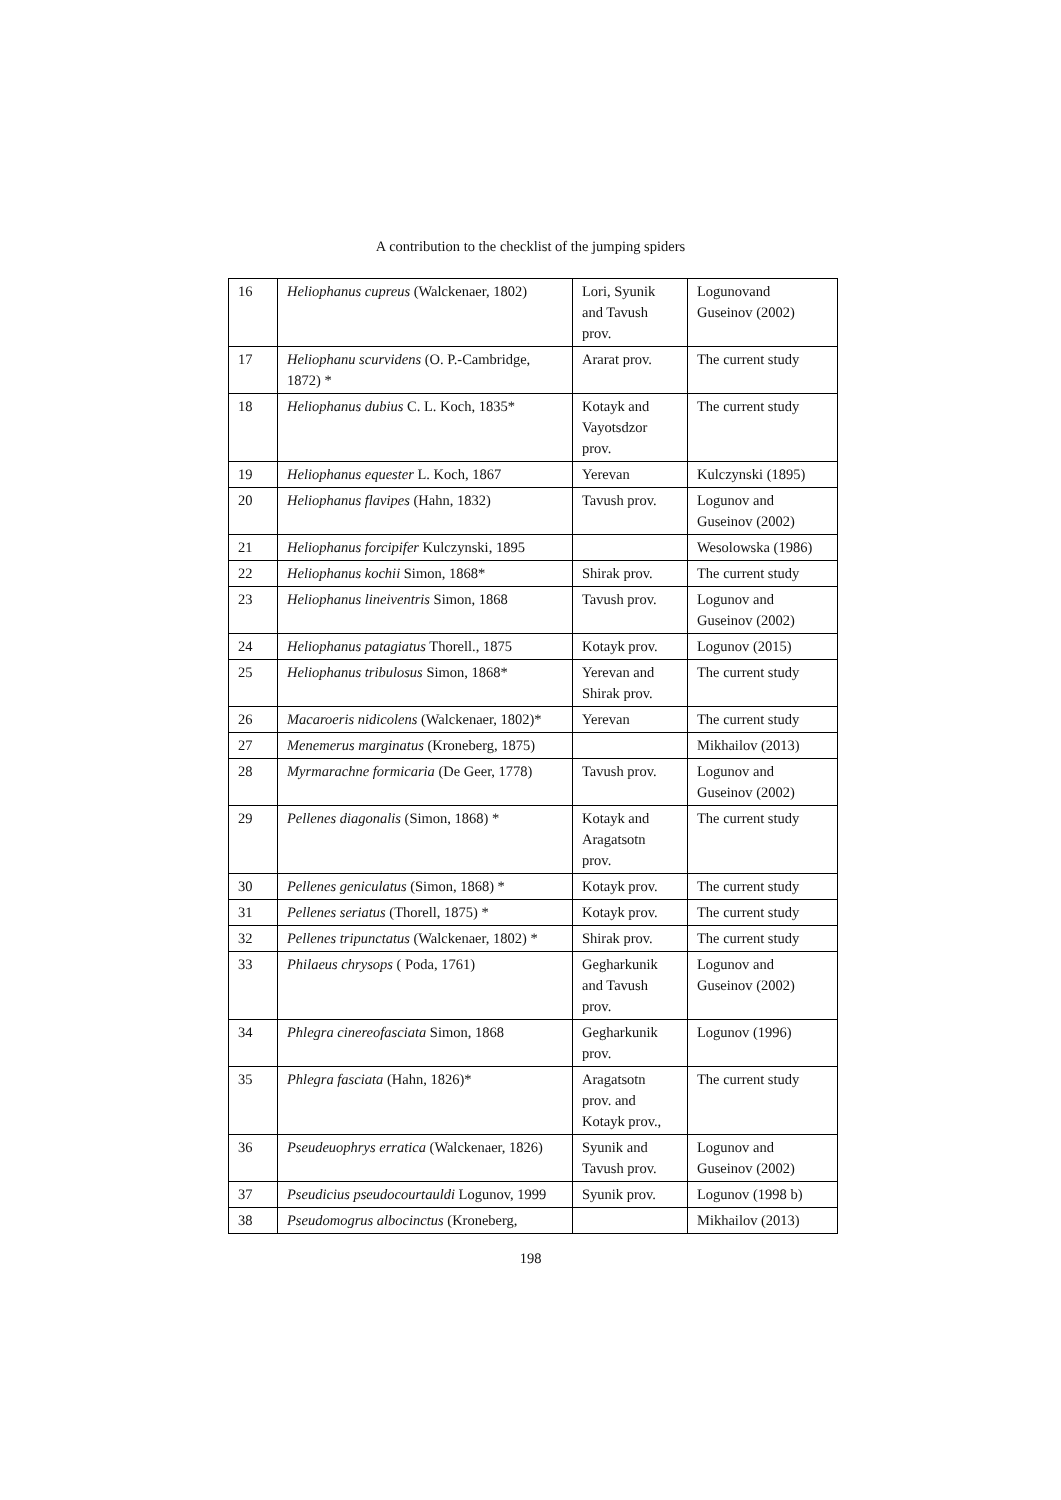A contribution to the checklist of the jumping spiders
| 16 | Heliophanus cupreus (Walckenaer, 1802) | Lori, Syunik and Tavush prov. | Logunovand Guseinov (2002) |
| 17 | Heliophanu scurvidens (O. P.-Cambridge, 1872) * | Ararat prov. | The current study |
| 18 | Heliophanus dubius C. L. Koch, 1835* | Kotayk and Vayotsdzor prov. | The current study |
| 19 | Heliophanus equester L. Koch, 1867 | Yerevan | Kulczynski (1895) |
| 20 | Heliophanus flavipes (Hahn, 1832) | Tavush prov. | Logunov and Guseinov (2002) |
| 21 | Heliophanus forcipifer Kulczynski, 1895 | | Wesolowska (1986) |
| 22 | Heliophanus kochii Simon, 1868* | Shirak prov. | The current study |
| 23 | Heliophanus lineiventris Simon, 1868 | Tavush prov. | Logunov and Guseinov (2002) |
| 24 | Heliophanus patagiatus Thorell., 1875 | Kotayk prov. | Logunov (2015) |
| 25 | Heliophanus tribulosus Simon, 1868* | Yerevan and Shirak prov. | The current study |
| 26 | Macaroeris nidicolens (Walckenaer, 1802)* | Yerevan | The current study |
| 27 | Menemerus marginatus (Kroneberg, 1875) | | Mikhailov (2013) |
| 28 | Myrmarachne formicaria (De Geer, 1778) | Tavush prov. | Logunov and Guseinov (2002) |
| 29 | Pellenes diagonalis (Simon, 1868) * | Kotayk and Aragatsotn prov. | The current study |
| 30 | Pellenes geniculatus (Simon, 1868) * | Kotayk prov. | The current study |
| 31 | Pellenes seriatus (Thorell, 1875) * | Kotayk prov. | The current study |
| 32 | Pellenes tripunctatus (Walckenaer, 1802) * | Shirak prov. | The current study |
| 33 | Philaeus chrysops ( Poda, 1761) | Gegharkunik and Tavush prov. | Logunov and Guseinov (2002) |
| 34 | Phlegra cinereofasciata Simon, 1868 | Gegharkunik prov. | Logunov (1996) |
| 35 | Phlegra fasciata (Hahn, 1826)* | Aragatsotn prov. and Kotayk prov., | The current study |
| 36 | Pseudeuophrys erratica (Walckenaer, 1826) | Syunik and Tavush prov. | Logunov and Guseinov (2002) |
| 37 | Pseudicius pseudocourtauldi Logunov, 1999 | Syunik prov. | Logunov (1998 b) |
| 38 | Pseudomogrus albocinctus (Kroneberg, | | Mikhailov (2013) |
198